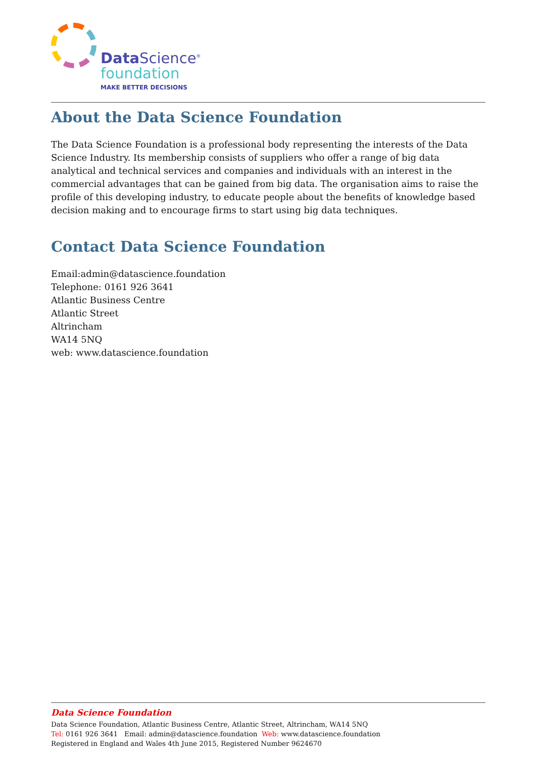Data Science<sup>®</sup>
foundation
MAKE BETTER DECISIONS
About the Data Science Foundation
The Data Science Foundation is a professional body representing the interests of the Data Science Industry. Its membership consists of suppliers who offer a range of big data analytical and technical services and companies and individuals with an interest in the commercial advantages that can be gained from big data. The organisation aims to raise the profile of this developing industry, to educate people about the benefits of knowledge based decision making and to encourage firms to start using big data techniques.
Contact Data Science Foundation
Email:admin@datascience.foundation
Telephone: 0161 926 3641
Atlantic Business Centre
Atlantic Street
Altrincham
WA14 5NQ
web: www.datascience.foundation
Data Science Foundation
Data Science Foundation, Atlantic Business Centre, Atlantic Street, Altrincham, WA14 5NQ
Tel: 0161 926 3641 Email: admin@datascience.foundation Web: www.datascience.foundation
Registered in England and Wales 4th June 2015, Registered Number 9624670